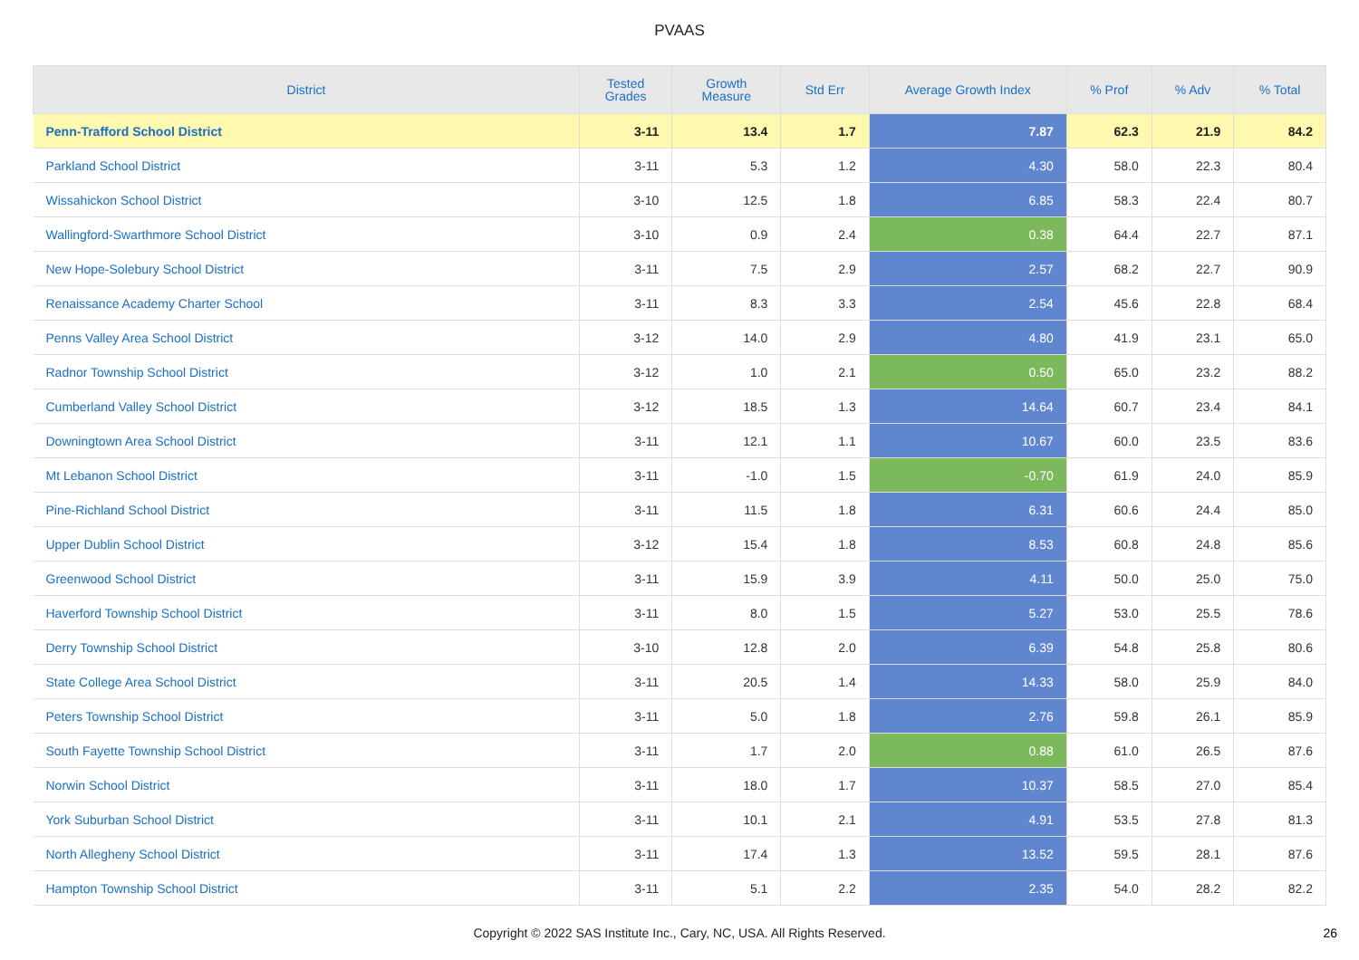PVAAS
| District | Tested Grades | Growth Measure | Std Err | Average Growth Index | % Prof | % Adv | % Total |
| --- | --- | --- | --- | --- | --- | --- | --- |
| Penn-Trafford School District | 3-11 | 13.4 | 1.7 | 7.87 | 62.3 | 21.9 | 84.2 |
| Parkland School District | 3-11 | 5.3 | 1.2 | 4.30 | 58.0 | 22.3 | 80.4 |
| Wissahickon School District | 3-10 | 12.5 | 1.8 | 6.85 | 58.3 | 22.4 | 80.7 |
| Wallingford-Swarthmore School District | 3-10 | 0.9 | 2.4 | 0.38 | 64.4 | 22.7 | 87.1 |
| New Hope-Solebury School District | 3-11 | 7.5 | 2.9 | 2.57 | 68.2 | 22.7 | 90.9 |
| Renaissance Academy Charter School | 3-11 | 8.3 | 3.3 | 2.54 | 45.6 | 22.8 | 68.4 |
| Penns Valley Area School District | 3-12 | 14.0 | 2.9 | 4.80 | 41.9 | 23.1 | 65.0 |
| Radnor Township School District | 3-12 | 1.0 | 2.1 | 0.50 | 65.0 | 23.2 | 88.2 |
| Cumberland Valley School District | 3-12 | 18.5 | 1.3 | 14.64 | 60.7 | 23.4 | 84.1 |
| Downingtown Area School District | 3-11 | 12.1 | 1.1 | 10.67 | 60.0 | 23.5 | 83.6 |
| Mt Lebanon School District | 3-11 | -1.0 | 1.5 | -0.70 | 61.9 | 24.0 | 85.9 |
| Pine-Richland School District | 3-11 | 11.5 | 1.8 | 6.31 | 60.6 | 24.4 | 85.0 |
| Upper Dublin School District | 3-12 | 15.4 | 1.8 | 8.53 | 60.8 | 24.8 | 85.6 |
| Greenwood School District | 3-11 | 15.9 | 3.9 | 4.11 | 50.0 | 25.0 | 75.0 |
| Haverford Township School District | 3-11 | 8.0 | 1.5 | 5.27 | 53.0 | 25.5 | 78.6 |
| Derry Township School District | 3-10 | 12.8 | 2.0 | 6.39 | 54.8 | 25.8 | 80.6 |
| State College Area School District | 3-11 | 20.5 | 1.4 | 14.33 | 58.0 | 25.9 | 84.0 |
| Peters Township School District | 3-11 | 5.0 | 1.8 | 2.76 | 59.8 | 26.1 | 85.9 |
| South Fayette Township School District | 3-11 | 1.7 | 2.0 | 0.88 | 61.0 | 26.5 | 87.6 |
| Norwin School District | 3-11 | 18.0 | 1.7 | 10.37 | 58.5 | 27.0 | 85.4 |
| York Suburban School District | 3-11 | 10.1 | 2.1 | 4.91 | 53.5 | 27.8 | 81.3 |
| North Allegheny School District | 3-11 | 17.4 | 1.3 | 13.52 | 59.5 | 28.1 | 87.6 |
| Hampton Township School District | 3-11 | 5.1 | 2.2 | 2.35 | 54.0 | 28.2 | 82.2 |
Copyright © 2022 SAS Institute Inc., Cary, NC, USA. All Rights Reserved.
26